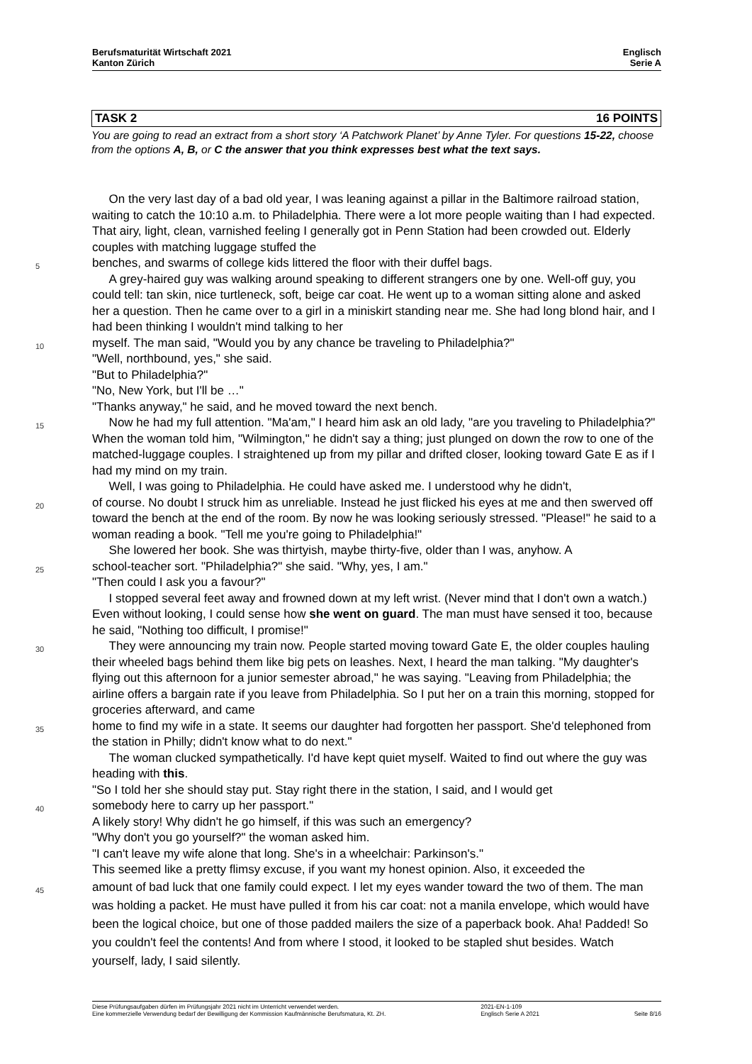Berufsmaturität Wirtschaft 2021
Kanton Zürich
Englisch
Serie A
TASK 2 16 POINTS
You are going to read an extract from a short story ‘A Patchwork Planet’ by Anne Tyler. For questions 15-22, choose from the options A, B, or C the answer that you think expresses best what the text says.
On the very last day of a bad old year, I was leaning against a pillar in the Baltimore railroad station, waiting to catch the 10:10 a.m. to Philadelphia. There were a lot more people waiting than I had expected. That airy, light, clean, varnished feeling I generally got in Penn Station had been crowded out. Elderly couples with matching luggage stuffed the
5 benches, and swarms of college kids littered the floor with their duffel bags.
A grey-haired guy was walking around speaking to different strangers one by one. Well-off guy, you could tell: tan skin, nice turtleneck, soft, beige car coat. He went up to a woman sitting alone and asked her a question. Then he came over to a girl in a miniskirt standing near me. She had long blond hair, and I had been thinking I wouldn't mind talking to her
10 myself. The man said, "Would you by any chance be traveling to Philadelphia?"
"Well, northbound, yes," she said.
"But to Philadelphia?"
"No, New York, but I'll be …"
"Thanks anyway," he said, and he moved toward the next bench.
15 Now he had my full attention. "Ma'am," I heard him ask an old lady, "are you traveling to Philadelphia?" When the woman told him, "Wilmington," he didn't say a thing; just plunged on down the row to one of the matched-luggage couples. I straightened up from my pillar and drifted closer, looking toward Gate E as if I had my mind on my train.
Well, I was going to Philadelphia. He could have asked me. I understood why he didn't,
20 of course. No doubt I struck him as unreliable. Instead he just flicked his eyes at me and then swerved off toward the bench at the end of the room. By now he was looking seriously stressed. "Please!" he said to a woman reading a book. "Tell me you're going to Philadelphia!"
She lowered her book. She was thirtyish, maybe thirty-five, older than I was, anyhow. A
25 school-teacher sort. "Philadelphia?" she said. "Why, yes, I am."
"Then could I ask you a favour?"
I stopped several feet away and frowned down at my left wrist. (Never mind that I don't own a watch.) Even without looking, I could sense how she went on guard. The man must have sensed it too, because he said, "Nothing too difficult, I promise!"
30 They were announcing my train now. People started moving toward Gate E, the older couples hauling their wheeled bags behind them like big pets on leashes. Next, I heard the man talking. "My daughter's flying out this afternoon for a junior semester abroad," he was saying. "Leaving from Philadelphia; the airline offers a bargain rate if you leave from Philadelphia. So I put her on a train this morning, stopped for groceries afterward, and came
35 home to find my wife in a state. It seems our daughter had forgotten her passport. She'd telephoned from the station in Philly; didn't know what to do next."
The woman clucked sympathetically. I'd have kept quiet myself. Waited to find out where the guy was heading with this.
"So I told her she should stay put. Stay right there in the station, I said, and I would get
40 somebody here to carry up her passport."
A likely story! Why didn't he go himself, if this was such an emergency?
"Why don't you go yourself?" the woman asked him.
"I can't leave my wife alone that long. She's in a wheelchair: Parkinson's."
This seemed like a pretty flimsy excuse, if you want my honest opinion. Also, it exceeded the
45 amount of bad luck that one family could expect. I let my eyes wander toward the two of them. The man was holding a packet. He must have pulled it from his car coat: not a manila envelope, which would have been the logical choice, but one of those padded mailers the size of a paperback book. Aha! Padded! So you couldn't feel the contents! And from where I stood, it looked to be stapled shut besides. Watch yourself, lady, I said silently.
Diese Prüfungsaufgaben dürfen im Prüfungsjahr 2021 nicht im Unterricht verwendet werden.
Eine kommerzielle Verwendung bedarf der Bewilligung der Kommission Kaufmännische Berufsmatura, Kt. ZH.
2021-EN-1-109
Englisch Serie A 2021
Seite 8/16